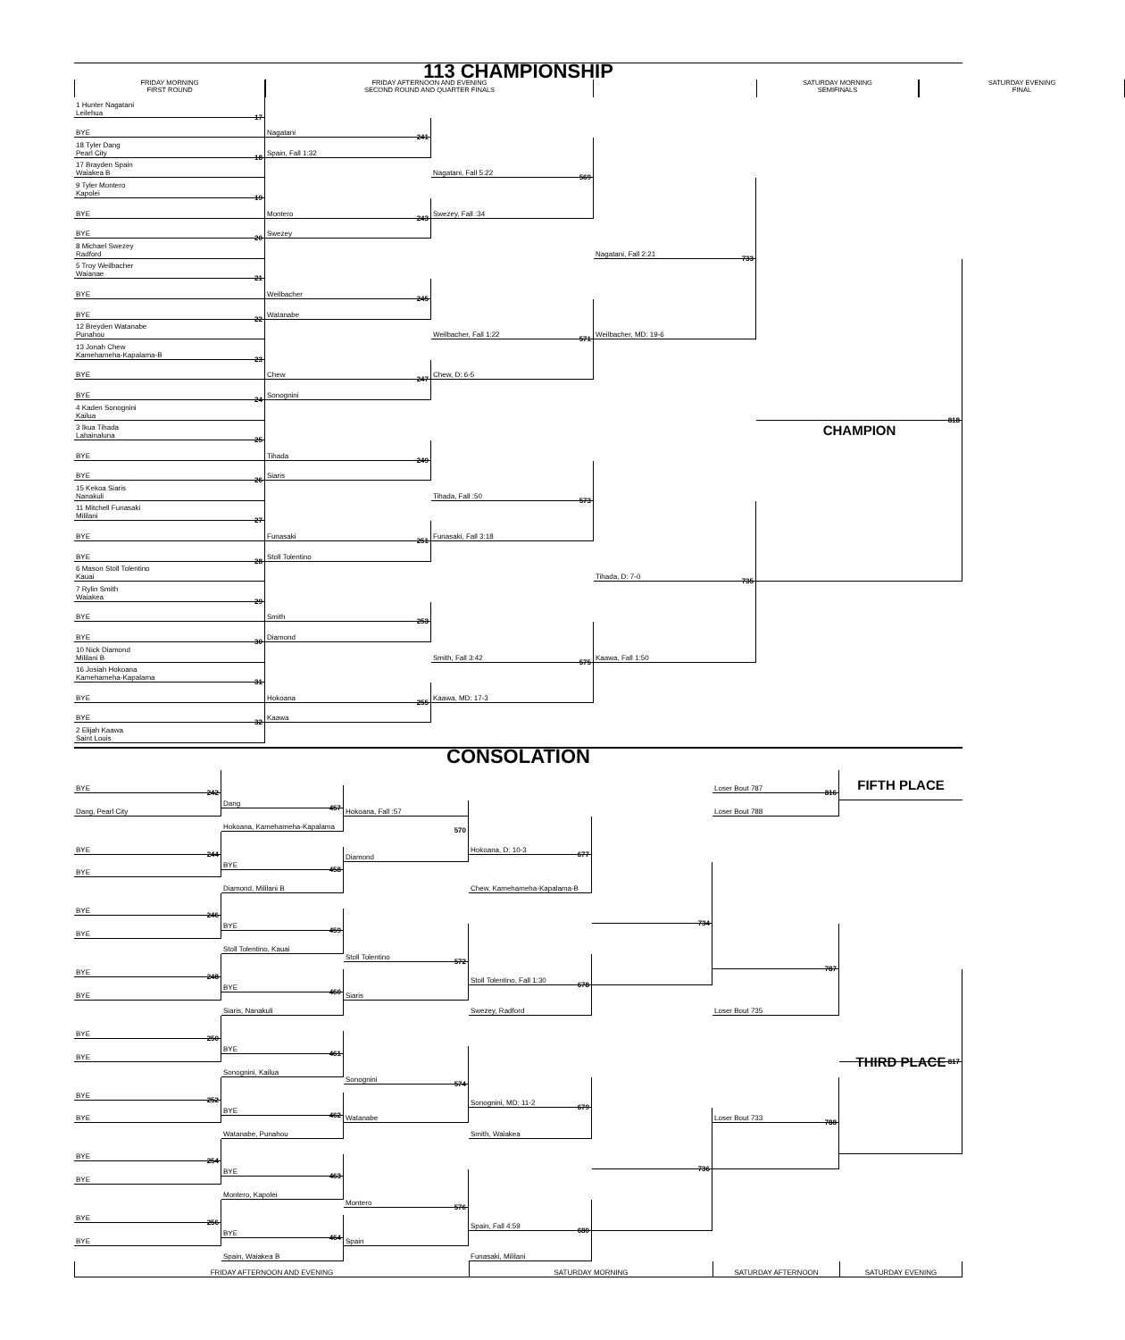113 CHAMPIONSHIP
FRIDAY MORNING
FIRST ROUND
FRIDAY AFTERNOON AND EVENING
SECOND ROUND AND QUARTER FINALS
SATURDAY MORNING
SEMIFINALS
SATURDAY EVENING
FINAL
1 Hunter Nagatani
Leilehua
17
BYE
18 Tyler Dang
Pearl City
18
17 Brayden Spain
Waiakea B
9 Tyler Montero
Kapolei
19
BYE
BYE
20
8 Michael Swezey
Radford
5 Troy Weilbacher
Waianae
21
BYE
BYE
22
12 Breyden Watanabe
Punahou
13 Jonah Chew
Kamehameha-Kapalama-B
23
BYE
BYE
24
4 Kaden Sonognini
Kailua
3 Ikua Tihada
Lahainaluna
25
BYE
BYE
26
15 Kekoa Siaris
Nanakuli
11 Mitchell Funasaki
Mililani
27
BYE
BYE
28
6 Mason Stoll Tolentino
Kauai
7 Rylin Smith
Waiakea
29
BYE
BYE
30
10 Nick Diamond
Mililani B
16 Josiah Hokoana
Kamehameha-Kapalama
31
BYE
BYE
32
2 Elijah Kaawa
Saint Louis
Nagatani
241
Spain, Fall 1:32
Montero
243
Swezey
Weilbacher
245
Watanabe
Chew
247
Sonognini
Tihada
249
Siaris
Funasaki
251
Stoll Tolentino
Smith
253
Diamond
Hokoana
255
Kaawa
Nagatani, Fall 5:22
569
Swezey, Fall :34
Weilbacher, Fall 1:22
571
Chew, D: 6-5
Tihada, Fall :50
573
Funasaki, Fall 3:18
Smith, Fall 3:42
575
Kaawa, MD: 17-3
Nagatani, Fall 2:21
733
Weilbacher, MD: 19-6
Tihada, D: 7-0
735
Kaawa, Fall 1:50
818
CHAMPION
CONSOLATION
BYE
242
Dang, Pearl City
Dang
457
Hokoana, Kamehameha-Kapalama
Hokoana, Fall :57
BYE
244
BYE
BYE
458
Diamond, Mililani B
570
Diamond
Hokoana, D: 10-3
677
Chew, Kamehameha-Kapalama-B
BYE
246
BYE
BYE
459
Stoll Tolentino, Kauai
BYE
248
BYE
BYE
460
Siaris, Nanakuli
Stoll Tolentino
572
Siaris
Stoll Tolentino, Fall 1:30
678
Swezey, Radford
734
Loser Bout 787
816
Loser Bout 788
FIFTH PLACE
787
Loser Bout 735
817
THIRD PLACE
BYE
250
BYE
BYE
461
Sonognini, Kailua
BYE
252
BYE
BYE
462
Watanabe, Punahou
Sonognini
574
Watanabe
Sonognini, MD: 11-2
679
Smith, Waiakea
Loser Bout 733
788
BYE
254
BYE
BYE
463
Montero, Kapolei
BYE
256
BYE
BYE
464
Spain, Waiakea B
Montero
576
Spain
Spain, Fall 4:59
680
Funasaki, Mililani
736
FRIDAY AFTERNOON AND EVENING
SATURDAY MORNING
SATURDAY AFTERNOON
SATURDAY EVENING